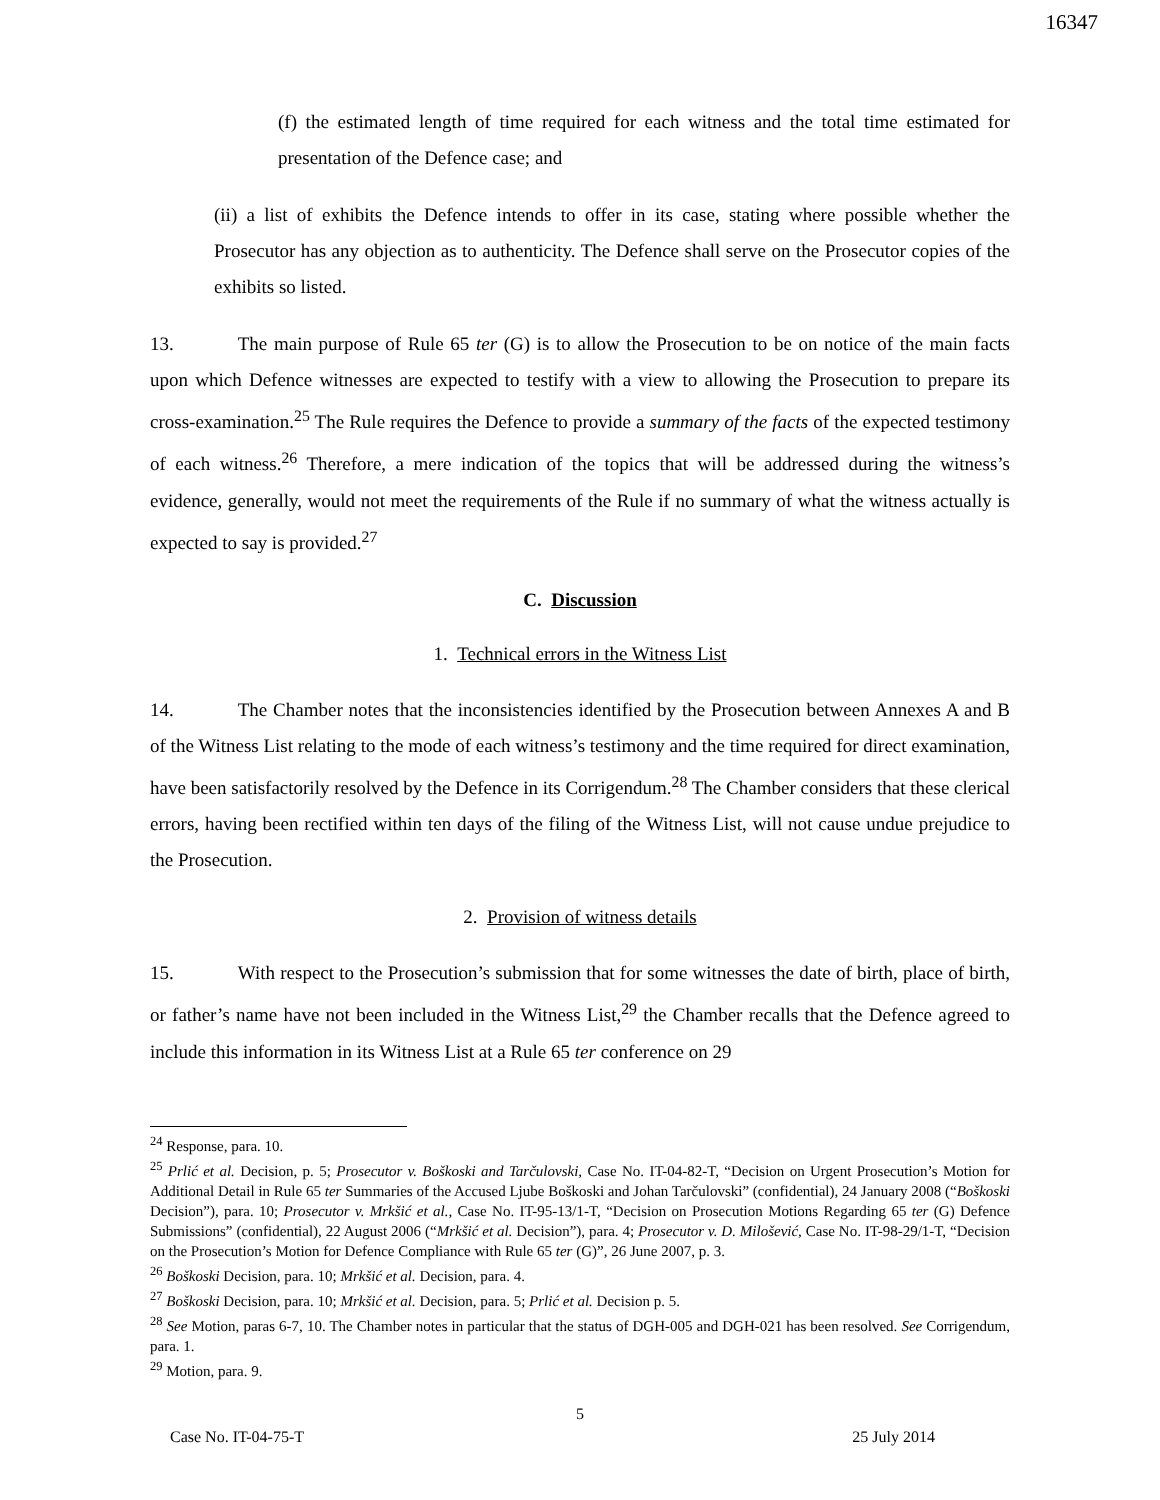16347
(f) the estimated length of time required for each witness and the total time estimated for presentation of the Defence case; and
(ii) a list of exhibits the Defence intends to offer in its case, stating where possible whether the Prosecutor has any objection as to authenticity. The Defence shall serve on the Prosecutor copies of the exhibits so listed.
13. The main purpose of Rule 65 ter (G) is to allow the Prosecution to be on notice of the main facts upon which Defence witnesses are expected to testify with a view to allowing the Prosecution to prepare its cross-examination.<sup>25</sup> The Rule requires the Defence to provide a summary of the facts of the expected testimony of each witness.<sup>26</sup> Therefore, a mere indication of the topics that will be addressed during the witness’s evidence, generally, would not meet the requirements of the Rule if no summary of what the witness actually is expected to say is provided.<sup>27</sup>
C. Discussion
1. Technical errors in the Witness List
14. The Chamber notes that the inconsistencies identified by the Prosecution between Annexes A and B of the Witness List relating to the mode of each witness’s testimony and the time required for direct examination, have been satisfactorily resolved by the Defence in its Corrigendum.<sup>28</sup> The Chamber considers that these clerical errors, having been rectified within ten days of the filing of the Witness List, will not cause undue prejudice to the Prosecution.
2. Provision of witness details
15. With respect to the Prosecution’s submission that for some witnesses the date of birth, place of birth, or father’s name have not been included in the Witness List,<sup>29</sup> the Chamber recalls that the Defence agreed to include this information in its Witness List at a Rule 65 ter conference on 29
<sup>24</sup> Response, para. 10.
<sup>25</sup> Prlić et al. Decision, p. 5; Prosecutor v. Boškoski and Tarčulovski, Case No. IT-04-82-T, “Decision on Urgent Prosecution’s Motion for Additional Detail in Rule 65 ter Summaries of the Accused Ljube Boškoski and Johan Tarčulovski” (confidential), 24 January 2008 (“Boškoski Decision”), para. 10; Prosecutor v. Mrkšić et al., Case No. IT-95-13/1-T, “Decision on Prosecution Motions Regarding 65 ter (G) Defence Submissions” (confidential), 22 August 2006 (“Mrkšić et al. Decision”), para. 4; Prosecutor v. D. Milošević, Case No. IT-98-29/1-T, “Decision on the Prosecution’s Motion for Defence Compliance with Rule 65 ter (G)”, 26 June 2007, p. 3.
<sup>26</sup> Boškoski Decision, para. 10; Mrkšić et al. Decision, para. 4.
<sup>27</sup> Boškoski Decision, para. 10; Mrkšić et al. Decision, para. 5; Prlić et al. Decision p. 5.
<sup>28</sup> See Motion, paras 6-7, 10. The Chamber notes in particular that the status of DGH-005 and DGH-021 has been resolved. See Corrigendum, para. 1.
<sup>29</sup> Motion, para. 9.
5
Case No. IT-04-75-T 25 July 2014